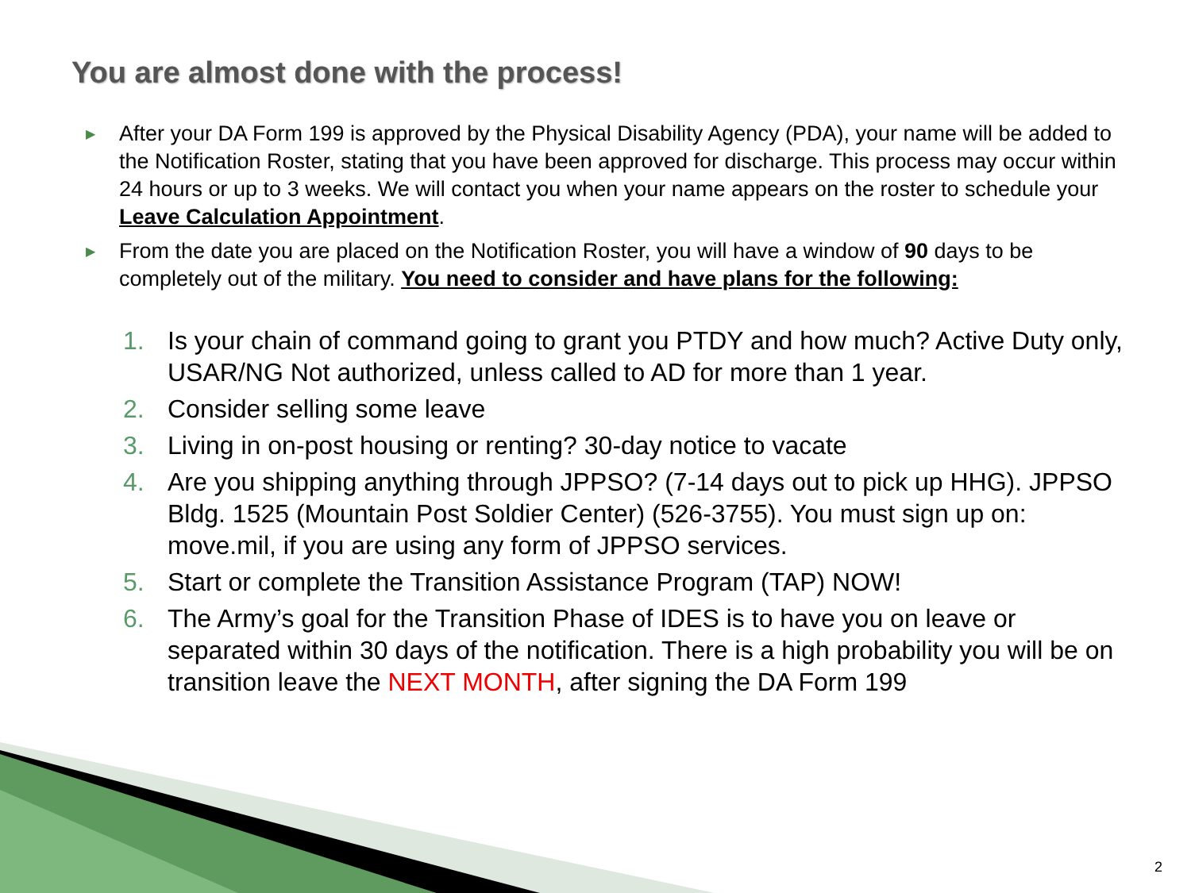You are almost done with the process!
▶ After your DA Form 199 is approved by the Physical Disability Agency (PDA), your name will be added to the Notification Roster, stating that you have been approved for discharge. This process may occur within 24 hours or up to 3 weeks. We will contact you when your name appears on the roster to schedule your Leave Calculation Appointment.
▶ From the date you are placed on the Notification Roster, you will have a window of 90 days to be completely out of the military. You need to consider and have plans for the following:
1. Is your chain of command going to grant you PTDY and how much? Active Duty only, USAR/NG Not authorized, unless called to AD for more than 1 year.
2. Consider selling some leave
3. Living in on-post housing or renting? 30-day notice to vacate
4. Are you shipping anything through JPPSO? (7-14 days out to pick up HHG). JPPSO Bldg. 1525 (Mountain Post Soldier Center) (526-3755). You must sign up on: move.mil, if you are using any form of JPPSO services.
5. Start or complete the Transition Assistance Program (TAP) NOW!
6. The Army’s goal for the Transition Phase of IDES is to have you on leave or separated within 30 days of the notification. There is a high probability you will be on transition leave the NEXT MONTH, after signing the DA Form 199
2